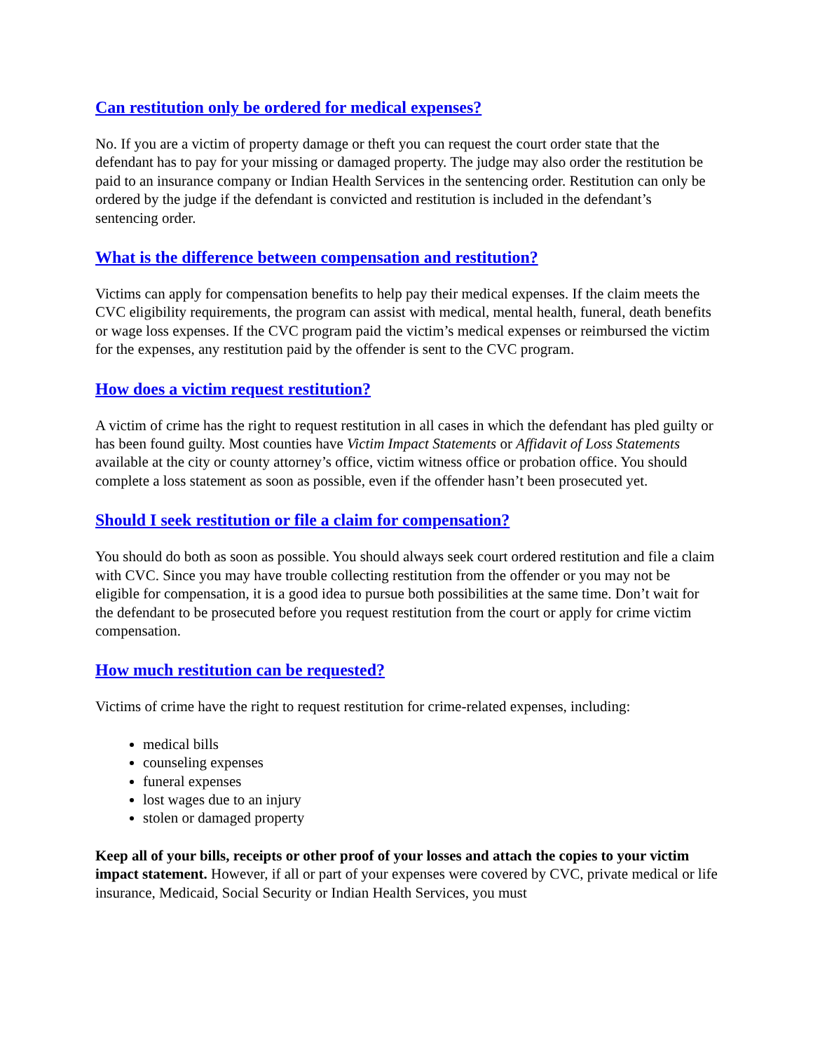Can restitution only be ordered for medical expenses?
No. If you are a victim of property damage or theft you can request the court order state that the defendant has to pay for your missing or damaged property. The judge may also order the restitution be paid to an insurance company or Indian Health Services in the sentencing order. Restitution can only be ordered by the judge if the defendant is convicted and restitution is included in the defendant’s sentencing order.
What is the difference between compensation and restitution?
Victims can apply for compensation benefits to help pay their medical expenses. If the claim meets the CVC eligibility requirements, the program can assist with medical, mental health, funeral, death benefits or wage loss expenses. If the CVC program paid the victim’s medical expenses or reimbursed the victim for the expenses, any restitution paid by the offender is sent to the CVC program.
How does a victim request restitution?
A victim of crime has the right to request restitution in all cases in which the defendant has pled guilty or has been found guilty. Most counties have Victim Impact Statements or Affidavit of Loss Statements available at the city or county attorney’s office, victim witness office or probation office. You should complete a loss statement as soon as possible, even if the offender hasn’t been prosecuted yet.
Should I seek restitution or file a claim for compensation?
You should do both as soon as possible. You should always seek court ordered restitution and file a claim with CVC. Since you may have trouble collecting restitution from the offender or you may not be eligible for compensation, it is a good idea to pursue both possibilities at the same time. Don’t wait for the defendant to be prosecuted before you request restitution from the court or apply for crime victim compensation.
How much restitution can be requested?
Victims of crime have the right to request restitution for crime-related expenses, including:
medical bills
counseling expenses
funeral expenses
lost wages due to an injury
stolen or damaged property
Keep all of your bills, receipts or other proof of your losses and attach the copies to your victim impact statement. However, if all or part of your expenses were covered by CVC, private medical or life insurance, Medicaid, Social Security or Indian Health Services, you must